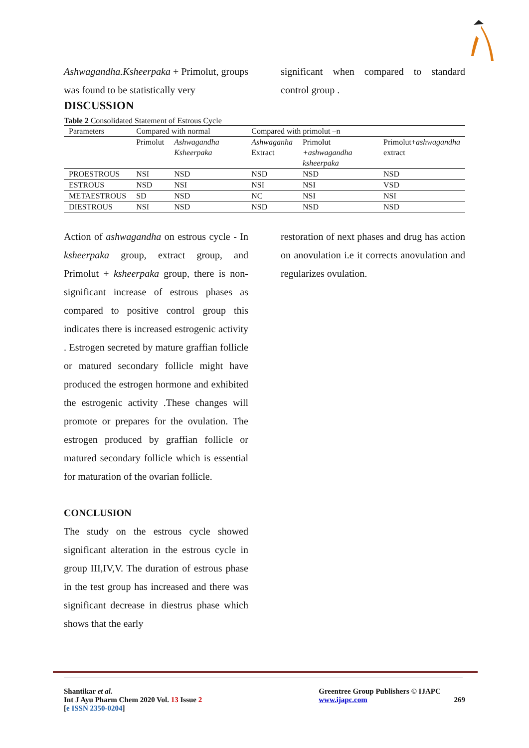Ashwagandha.Ksheerpaka + Primolut, groups was found to be statistically very
significant when compared to standard control group .
DISCUSSION
Table 2 Consolidated Statement of Estrous Cycle
| Parameters | Compared with normal | | Compared with primolut –n | | |
| | Primolut | Ashwagandha Ksheerpaka | Ashwaganha Extract | Primolut +ashwagandha ksheerpaka | Primolut+ ashwagandha extract |
| PROESTROUS | NSI | NSD | NSD | NSD | NSD |
| ESTROUS | NSD | NSI | NSI | NSI | VSD |
| METAESTROUS | SD | NSD | NC | NSI | NSI |
| DIESTROUS | NSI | NSD | NSD | NSD | NSD |
Action of ashwagandha on estrous cycle - In ksheerpaka group, extract group, and Primolut + ksheerpaka group, there is non-significant increase of estrous phases as compared to positive control group this indicates there is increased estrogenic activity . Estrogen secreted by mature graffian follicle or matured secondary follicle might have produced the estrogen hormone and exhibited the estrogenic activity .These changes will promote or prepares for the ovulation. The estrogen produced by graffian follicle or matured secondary follicle which is essential for maturation of the ovarian follicle.
CONCLUSION
The study on the estrous cycle showed significant alteration in the estrous cycle in group III,IV,V. The duration of estrous phase in the test group has increased and there was significant decrease in diestrus phase which shows that the early
restoration of next phases and drug has action on anovulation i.e it corrects anovulation and regularizes ovulation.
Shantikar et al.
Int J Ayu Pharm Chem 2020 Vol. 13 Issue 2
[e ISSN 2350-0204]
Greentree Group Publishers © IJAPC
www.ijapc.com 269